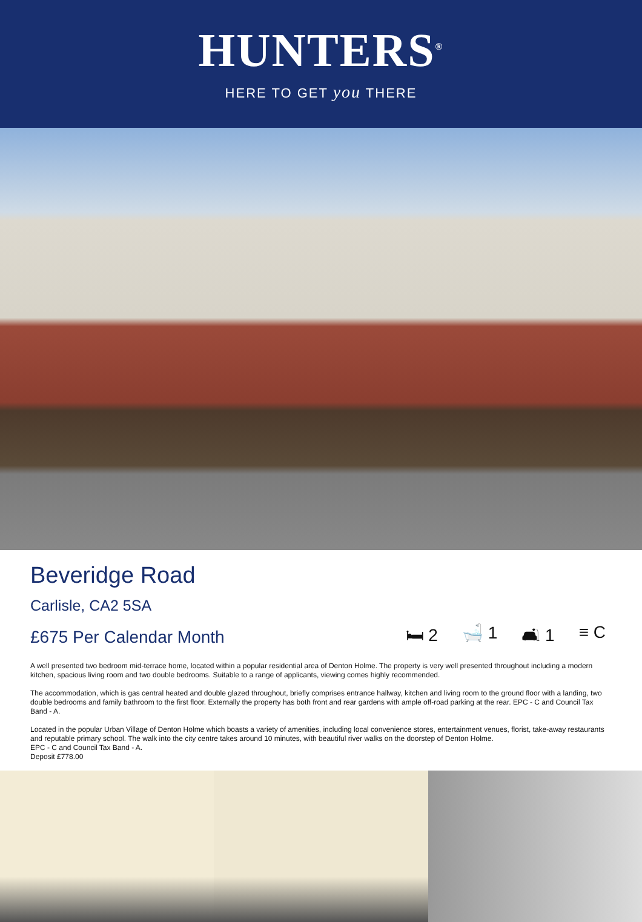HUNTERS<sup>®</sup>
HERE TO GET you THERE
Beveridge Road
Carlisle, CA2 5SA
£675 Per Calendar Month 🛏 2 🛁 1 🛋 1 ≡ C
A well presented two bedroom mid-terrace home, located within a popular residential area of Denton Holme. The property is very well presented throughout including a modern kitchen, spacious living room and two double bedrooms. Suitable to a range of applicants, viewing comes highly recommended.
The accommodation, which is gas central heated and double glazed throughout, briefly comprises entrance hallway, kitchen and living room to the ground floor with a landing, two double bedrooms and family bathroom to the first floor. Externally the property has both front and rear gardens with ample off-road parking at the rear. EPC - C and Council Tax Band - A.
Located in the popular Urban Village of Denton Holme which boasts a variety of amenities, including local convenience stores, entertainment venues, florist, take-away restaurants and reputable primary school. The walk into the city centre takes around 10 minutes, with beautiful river walks on the doorstep of Denton Holme.
EPC - C and Council Tax Band - A.
Deposit £778.00